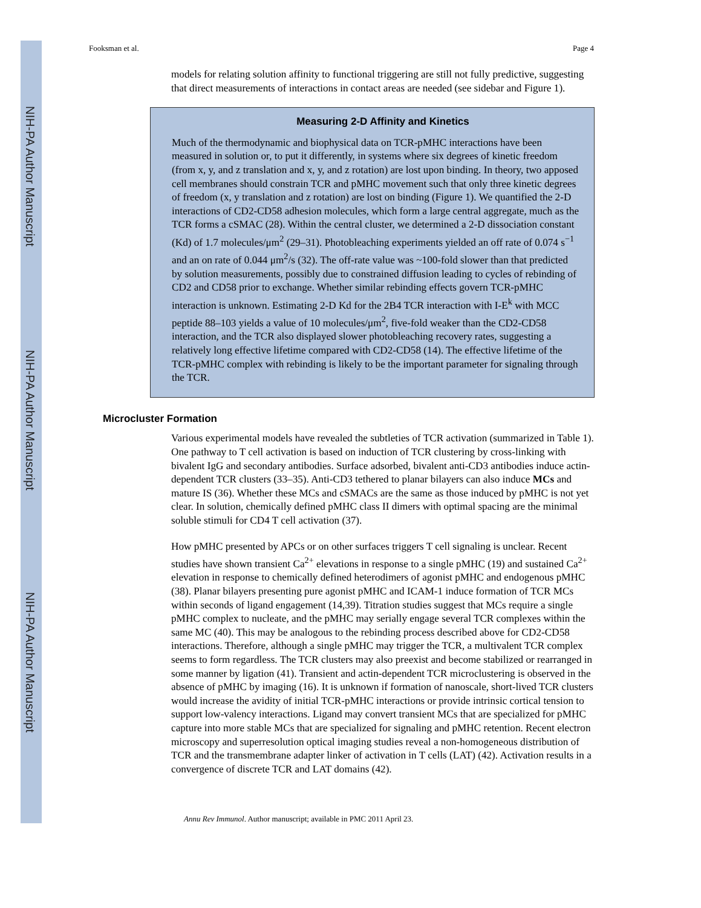NIH-PA Author Manuscript
NIH-PA Author Manuscript
NIH-PA Author Manuscript
Fooksman et al. Page 4
models for relating solution affinity to functional triggering are still not fully predictive, suggesting that direct measurements of interactions in contact areas are needed (see sidebar and Figure 1).
Measuring 2-D Affinity and Kinetics
Much of the thermodynamic and biophysical data on TCR-pMHC interactions have been measured in solution or, to put it differently, in systems where six degrees of kinetic freedom (from x, y, and z translation and x, y, and z rotation) are lost upon binding. In theory, two apposed cell membranes should constrain TCR and pMHC movement such that only three kinetic degrees of freedom (x, y translation and z rotation) are lost on binding (Figure 1). We quantified the 2-D interactions of CD2-CD58 adhesion molecules, which form a large central aggregate, much as the TCR forms a cSMAC (28). Within the central cluster, we determined a 2-D dissociation constant (Kd) of 1.7 molecules/μm<sup>2</sup> (29–31). Photobleaching experiments yielded an off rate of 0.074 s<sup>−1</sup> and an on rate of 0.044 μm<sup>2</sup>/s (32). The off-rate value was ~100-fold slower than that predicted by solution measurements, possibly due to constrained diffusion leading to cycles of rebinding of CD2 and CD58 prior to exchange. Whether similar rebinding effects govern TCR-pMHC interaction is unknown. Estimating 2-D Kd for the 2B4 TCR interaction with I-E<sup>k</sup> with MCC peptide 88–103 yields a value of 10 molecules/μm<sup>2</sup>, five-fold weaker than the CD2-CD58 interaction, and the TCR also displayed slower photobleaching recovery rates, suggesting a relatively long effective lifetime compared with CD2-CD58 (14). The effective lifetime of the TCR-pMHC complex with rebinding is likely to be the important parameter for signaling through the TCR.
Microcluster Formation
Various experimental models have revealed the subtleties of TCR activation (summarized in Table 1). One pathway to T cell activation is based on induction of TCR clustering by cross-linking with bivalent IgG and secondary antibodies. Surface adsorbed, bivalent anti-CD3 antibodies induce actin-dependent TCR clusters (33–35). Anti-CD3 tethered to planar bilayers can also induce MCs and mature IS (36). Whether these MCs and cSMACs are the same as those induced by pMHC is not yet clear. In solution, chemically defined pMHC class II dimers with optimal spacing are the minimal soluble stimuli for CD4 T cell activation (37).
How pMHC presented by APCs or on other surfaces triggers T cell signaling is unclear. Recent studies have shown transient Ca<sup>2+</sup> elevations in response to a single pMHC (19) and sustained Ca<sup>2+</sup> elevation in response to chemically defined heterodimers of agonist pMHC and endogenous pMHC (38). Planar bilayers presenting pure agonist pMHC and ICAM-1 induce formation of TCR MCs within seconds of ligand engagement (14,39). Titration studies suggest that MCs require a single pMHC complex to nucleate, and the pMHC may serially engage several TCR complexes within the same MC (40). This may be analogous to the rebinding process described above for CD2-CD58 interactions. Therefore, although a single pMHC may trigger the TCR, a multivalent TCR complex seems to form regardless. The TCR clusters may also preexist and become stabilized or rearranged in some manner by ligation (41). Transient and actin-dependent TCR microclustering is observed in the absence of pMHC by imaging (16). It is unknown if formation of nanoscale, short-lived TCR clusters would increase the avidity of initial TCR-pMHC interactions or provide intrinsic cortical tension to support low-valency interactions. Ligand may convert transient MCs that are specialized for pMHC capture into more stable MCs that are specialized for signaling and pMHC retention. Recent electron microscopy and superresolution optical imaging studies reveal a non-homogeneous distribution of TCR and the transmembrane adapter linker of activation in T cells (LAT) (42). Activation results in a convergence of discrete TCR and LAT domains (42).
Annu Rev Immunol. Author manuscript; available in PMC 2011 April 23.